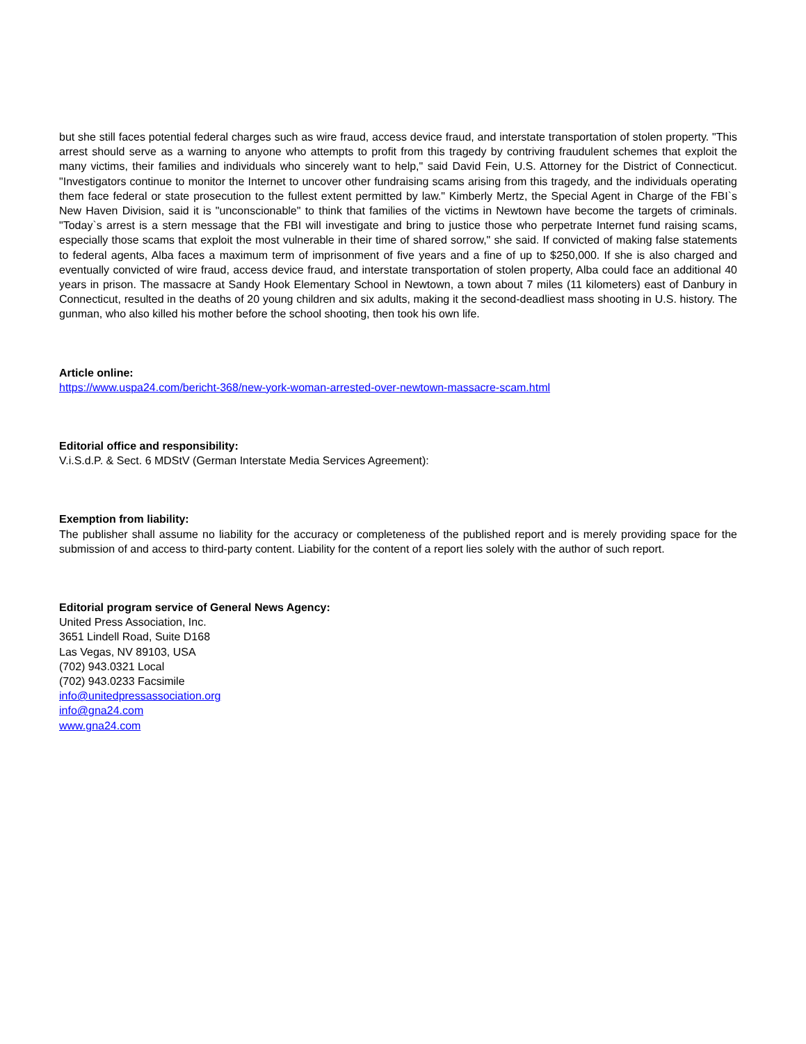but she still faces potential federal charges such as wire fraud, access device fraud, and interstate transportation of stolen property. "This arrest should serve as a warning to anyone who attempts to profit from this tragedy by contriving fraudulent schemes that exploit the many victims, their families and individuals who sincerely want to help," said David Fein, U.S. Attorney for the District of Connecticut. "Investigators continue to monitor the Internet to uncover other fundraising scams arising from this tragedy, and the individuals operating them face federal or state prosecution to the fullest extent permitted by law." Kimberly Mertz, the Special Agent in Charge of the FBI`s New Haven Division, said it is "unconscionable" to think that families of the victims in Newtown have become the targets of criminals. "Today`s arrest is a stern message that the FBI will investigate and bring to justice those who perpetrate Internet fund raising scams, especially those scams that exploit the most vulnerable in their time of shared sorrow," she said. If convicted of making false statements to federal agents, Alba faces a maximum term of imprisonment of five years and a fine of up to $250,000. If she is also charged and eventually convicted of wire fraud, access device fraud, and interstate transportation of stolen property, Alba could face an additional 40 years in prison. The massacre at Sandy Hook Elementary School in Newtown, a town about 7 miles (11 kilometers) east of Danbury in Connecticut, resulted in the deaths of 20 young children and six adults, making it the second-deadliest mass shooting in U.S. history. The gunman, who also killed his mother before the school shooting, then took his own life.
Article online:
https://www.uspa24.com/bericht-368/new-york-woman-arrested-over-newtown-massacre-scam.html
Editorial office and responsibility:
V.i.S.d.P. & Sect. 6 MDStV (German Interstate Media Services Agreement):
Exemption from liability:
The publisher shall assume no liability for the accuracy or completeness of the published report and is merely providing space for the submission of and access to third-party content. Liability for the content of a report lies solely with the author of such report.
Editorial program service of General News Agency:
United Press Association, Inc.
3651 Lindell Road, Suite D168
Las Vegas, NV 89103, USA
(702) 943.0321 Local
(702) 943.0233 Facsimile
info@unitedpressassociation.org
info@gna24.com
www.gna24.com